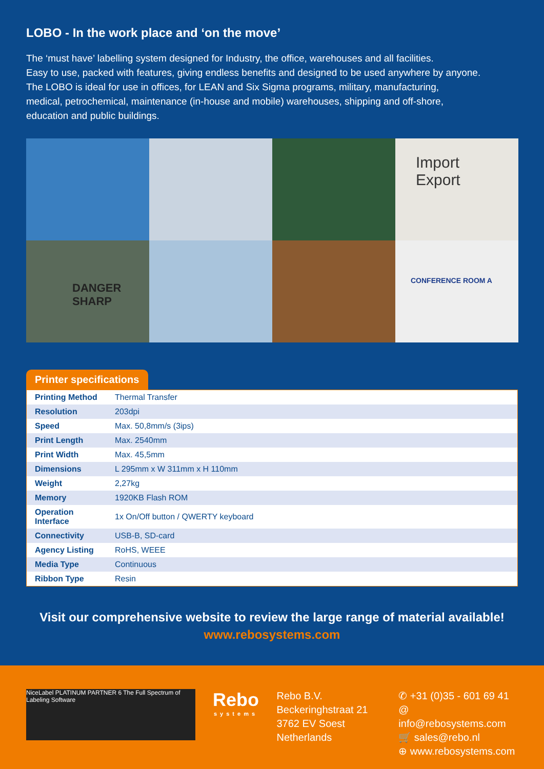LOBO - In the work place and ‘on the move’
The ‘must have’ labelling system designed for Industry, the office, warehouses and all facilities.
Easy to use, packed with features, giving endless benefits and designed to be used anywhere by anyone.
The LOBO is ideal for use in offices, for LEAN and Six Sigma programs, military, manufacturing,
medical, petrochemical, maintenance (in-house and mobile) warehouses, shipping and off-shore,
education and public buildings.
Import
Export
DANGER
SHARP
CONFERENCE ROOM A
Printer specifications
| Printing Method | Thermal Transfer |
| Resolution | 203dpi |
| Speed | Max. 50,8mm/s (3ips) |
| Print Length | Max. 2540mm |
| Print Width | Max. 45,5mm |
| Dimensions | L 295mm x W 311mm x H 110mm |
| Weight | 2,27kg |
| Memory | 1920KB Flash ROM |
| Operation Interface | 1x On/Off button / QWERTY keyboard |
| Connectivity | USB-B, SD-card |
| Agency Listing | RoHS, WEEE |
| Media Type | Continuous |
| Ribbon Type | Resin |
Visit our comprehensive website to review the large range of material available!
www.rebosystems.com
NiceLabel PLATINUM PARTNER 6 The Full Spectrum of Labeling Software
Rebo
systems
Rebo B.V.
Beckeringhstraat 21
3762 EV Soest
Netherlands
✆ +31 (0)35 - 601 69 41
@ info@rebosystems.com
🛒 sales@rebo.nl
⊕ www.rebosystems.com